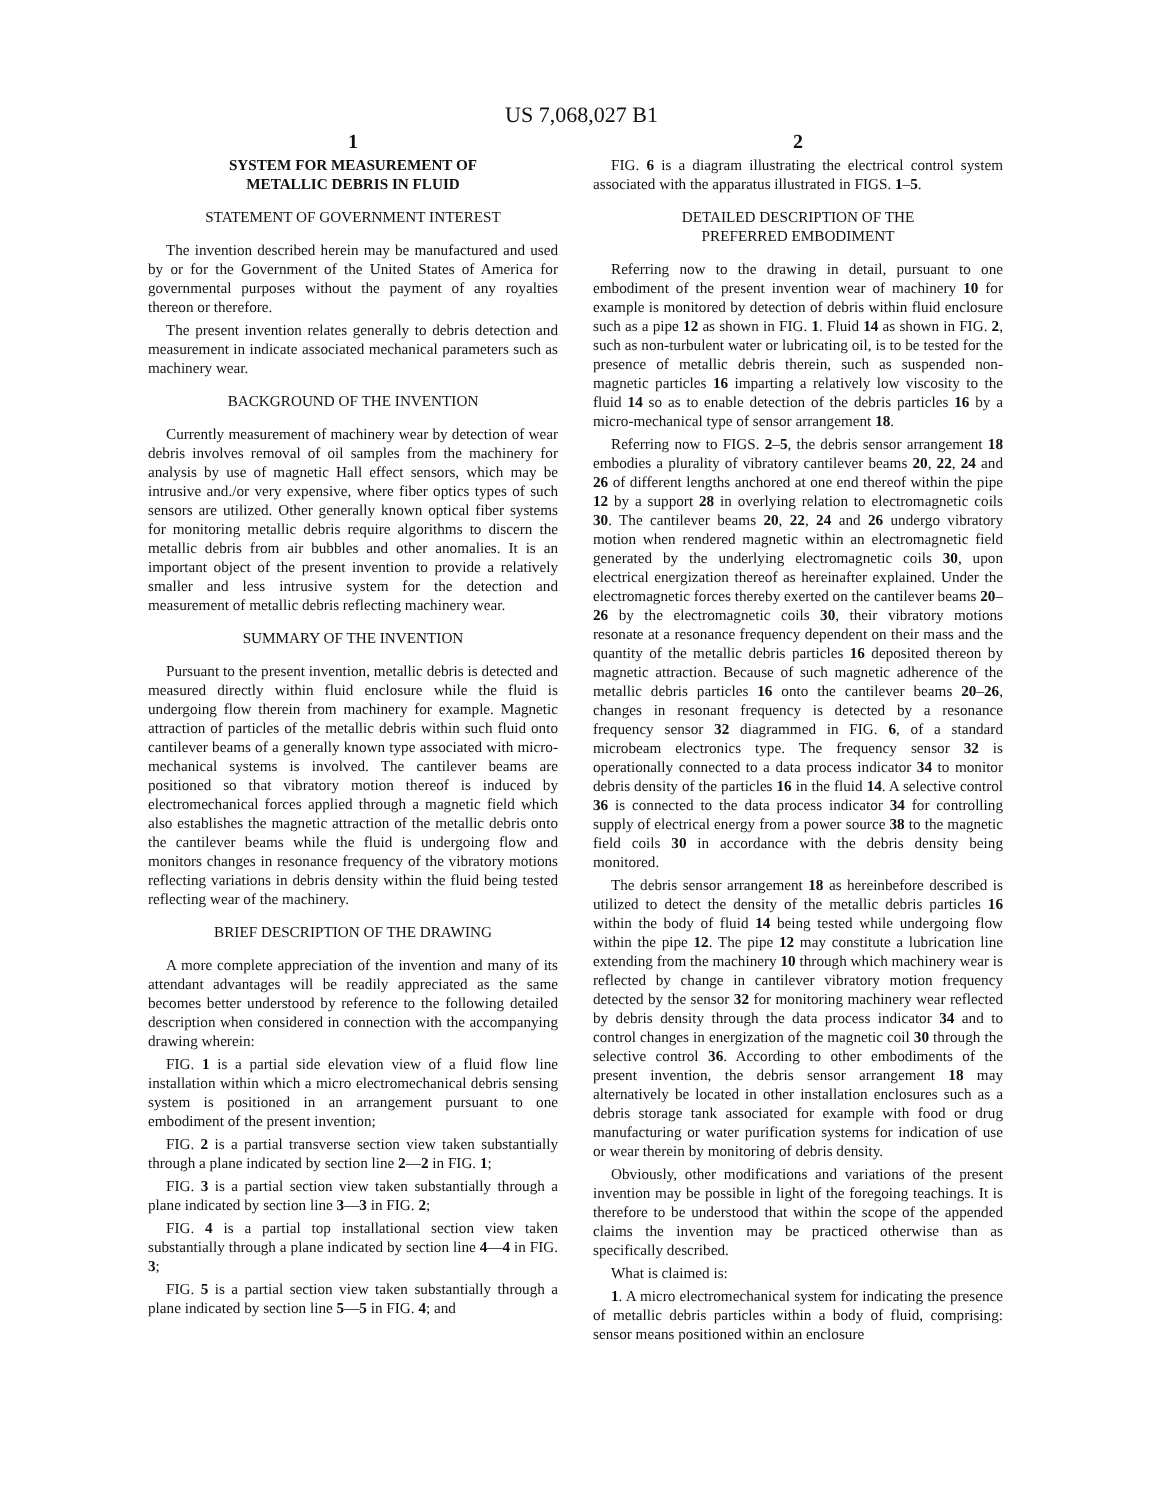US 7,068,027 B1
1
SYSTEM FOR MEASUREMENT OF
METALLIC DEBRIS IN FLUID
STATEMENT OF GOVERNMENT INTEREST
The invention described herein may be manufactured and used by or for the Government of the United States of America for governmental purposes without the payment of any royalties thereon or therefore.
The present invention relates generally to debris detection and measurement in indicate associated mechanical parameters such as machinery wear.
BACKGROUND OF THE INVENTION
Currently measurement of machinery wear by detection of wear debris involves removal of oil samples from the machinery for analysis by use of magnetic Hall effect sensors, which may be intrusive and./or very expensive, where fiber optics types of such sensors are utilized. Other generally known optical fiber systems for monitoring metallic debris require algorithms to discern the metallic debris from air bubbles and other anomalies. It is an important object of the present invention to provide a relatively smaller and less intrusive system for the detection and measurement of metallic debris reflecting machinery wear.
SUMMARY OF THE INVENTION
Pursuant to the present invention, metallic debris is detected and measured directly within fluid enclosure while the fluid is undergoing flow therein from machinery for example. Magnetic attraction of particles of the metallic debris within such fluid onto cantilever beams of a generally known type associated with micro-mechanical systems is involved. The cantilever beams are positioned so that vibratory motion thereof is induced by electromechanical forces applied through a magnetic field which also establishes the magnetic attraction of the metallic debris onto the cantilever beams while the fluid is undergoing flow and monitors changes in resonance frequency of the vibratory motions reflecting variations in debris density within the fluid being tested reflecting wear of the machinery.
BRIEF DESCRIPTION OF THE DRAWING
A more complete appreciation of the invention and many of its attendant advantages will be readily appreciated as the same becomes better understood by reference to the following detailed description when considered in connection with the accompanying drawing wherein:
FIG. 1 is a partial side elevation view of a fluid flow line installation within which a micro electromechanical debris sensing system is positioned in an arrangement pursuant to one embodiment of the present invention;
FIG. 2 is a partial transverse section view taken substantially through a plane indicated by section line 2—2 in FIG. 1;
FIG. 3 is a partial section view taken substantially through a plane indicated by section line 3—3 in FIG. 2;
FIG. 4 is a partial top installational section view taken substantially through a plane indicated by section line 4—4 in FIG. 3;
FIG. 5 is a partial section view taken substantially through a plane indicated by section line 5—5 in FIG. 4; and
2
FIG. 6 is a diagram illustrating the electrical control system associated with the apparatus illustrated in FIGS. 1–5.
DETAILED DESCRIPTION OF THE
PREFERRED EMBODIMENT
Referring now to the drawing in detail, pursuant to one embodiment of the present invention wear of machinery 10 for example is monitored by detection of debris within fluid enclosure such as a pipe 12 as shown in FIG. 1. Fluid 14 as shown in FIG. 2, such as non-turbulent water or lubricating oil, is to be tested for the presence of metallic debris therein, such as suspended non-magnetic particles 16 imparting a relatively low viscosity to the fluid 14 so as to enable detection of the debris particles 16 by a micro-mechanical type of sensor arrangement 18.
Referring now to FIGS. 2–5, the debris sensor arrangement 18 embodies a plurality of vibratory cantilever beams 20, 22, 24 and 26 of different lengths anchored at one end thereof within the pipe 12 by a support 28 in overlying relation to electromagnetic coils 30. The cantilever beams 20, 22, 24 and 26 undergo vibratory motion when rendered magnetic within an electromagnetic field generated by the underlying electromagnetic coils 30, upon electrical energization thereof as hereinafter explained. Under the electromagnetic forces thereby exerted on the cantilever beams 20–26 by the electromagnetic coils 30, their vibratory motions resonate at a resonance frequency dependent on their mass and the quantity of the metallic debris particles 16 deposited thereon by magnetic attraction. Because of such magnetic adherence of the metallic debris particles 16 onto the cantilever beams 20–26, changes in resonant frequency is detected by a resonance frequency sensor 32 diagrammed in FIG. 6, of a standard microbeam electronics type. The frequency sensor 32 is operationally connected to a data process indicator 34 to monitor debris density of the particles 16 in the fluid 14. A selective control 36 is connected to the data process indicator 34 for controlling supply of electrical energy from a power source 38 to the magnetic field coils 30 in accordance with the debris density being monitored.
The debris sensor arrangement 18 as hereinbefore described is utilized to detect the density of the metallic debris particles 16 within the body of fluid 14 being tested while undergoing flow within the pipe 12. The pipe 12 may constitute a lubrication line extending from the machinery 10 through which machinery wear is reflected by change in cantilever vibratory motion frequency detected by the sensor 32 for monitoring machinery wear reflected by debris density through the data process indicator 34 and to control changes in energization of the magnetic coil 30 through the selective control 36. According to other embodiments of the present invention, the debris sensor arrangement 18 may alternatively be located in other installation enclosures such as a debris storage tank associated for example with food or drug manufacturing or water purification systems for indication of use or wear therein by monitoring of debris density.
Obviously, other modifications and variations of the present invention may be possible in light of the foregoing teachings. It is therefore to be understood that within the scope of the appended claims the invention may be practiced otherwise than as specifically described.
What is claimed is:
1. A micro electromechanical system for indicating the presence of metallic debris particles within a body of fluid, comprising: sensor means positioned within an enclosure